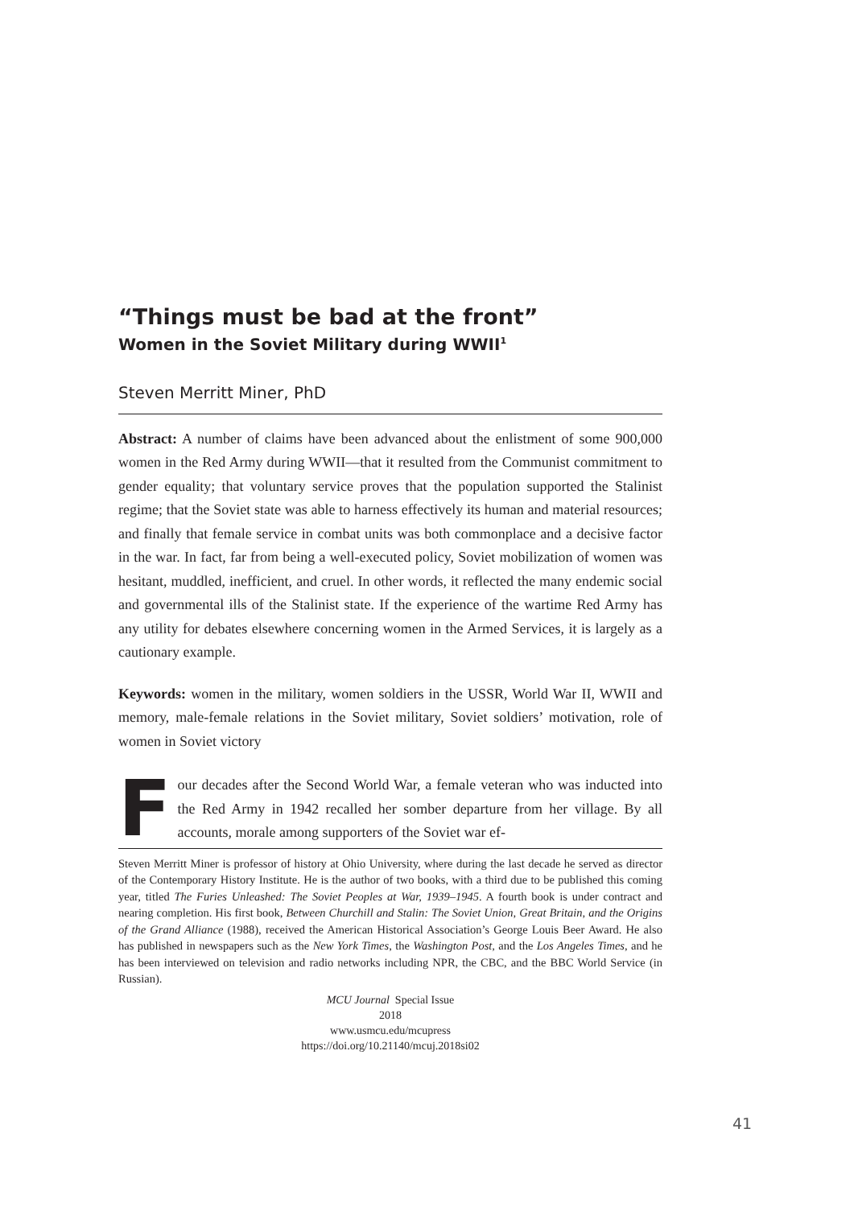“Things must be bad at the front”
Women in the Soviet Military during WWII<sup>1</sup>
Steven Merritt Miner, PhD
Abstract: A number of claims have been advanced about the enlistment of some 900,000 women in the Red Army during WWII—that it resulted from the Communist commitment to gender equality; that voluntary service proves that the population supported the Stalinist regime; that the Soviet state was able to harness effectively its human and material resources; and finally that female service in combat units was both commonplace and a decisive factor in the war. In fact, far from being a well-executed policy, Soviet mobilization of women was hesitant, muddled, inefficient, and cruel. In other words, it reflected the many endemic social and governmental ills of the Stalinist state. If the experience of the wartime Red Army has any utility for debates elsewhere concerning women in the Armed Services, it is largely as a cautionary example.
Keywords: women in the military, women soldiers in the USSR, World War II, WWII and memory, male-female relations in the Soviet military, Soviet soldiers’ motivation, role of women in Soviet victory
Four decades after the Second World War, a female veteran who was inducted into the Red Army in 1942 recalled her somber departure from her village. By all accounts, morale among supporters of the Soviet war ef-
Steven Merritt Miner is professor of history at Ohio University, where during the last decade he served as director of the Contemporary History Institute. He is the author of two books, with a third due to be published this coming year, titled The Furies Unleashed: The Soviet Peoples at War, 1939–1945. A fourth book is under contract and nearing completion. His first book, Between Churchill and Stalin: The Soviet Union, Great Britain, and the Origins of the Grand Alliance (1988), received the American Historical Association’s George Louis Beer Award. He also has published in newspapers such as the New York Times, the Washington Post, and the Los Angeles Times, and he has been interviewed on television and radio networks including NPR, the CBC, and the BBC World Service (in Russian).
MCU Journal Special Issue
2018
www.usmcu.edu/mcupress
https://doi.org/10.21140/mcuj.2018si02
41